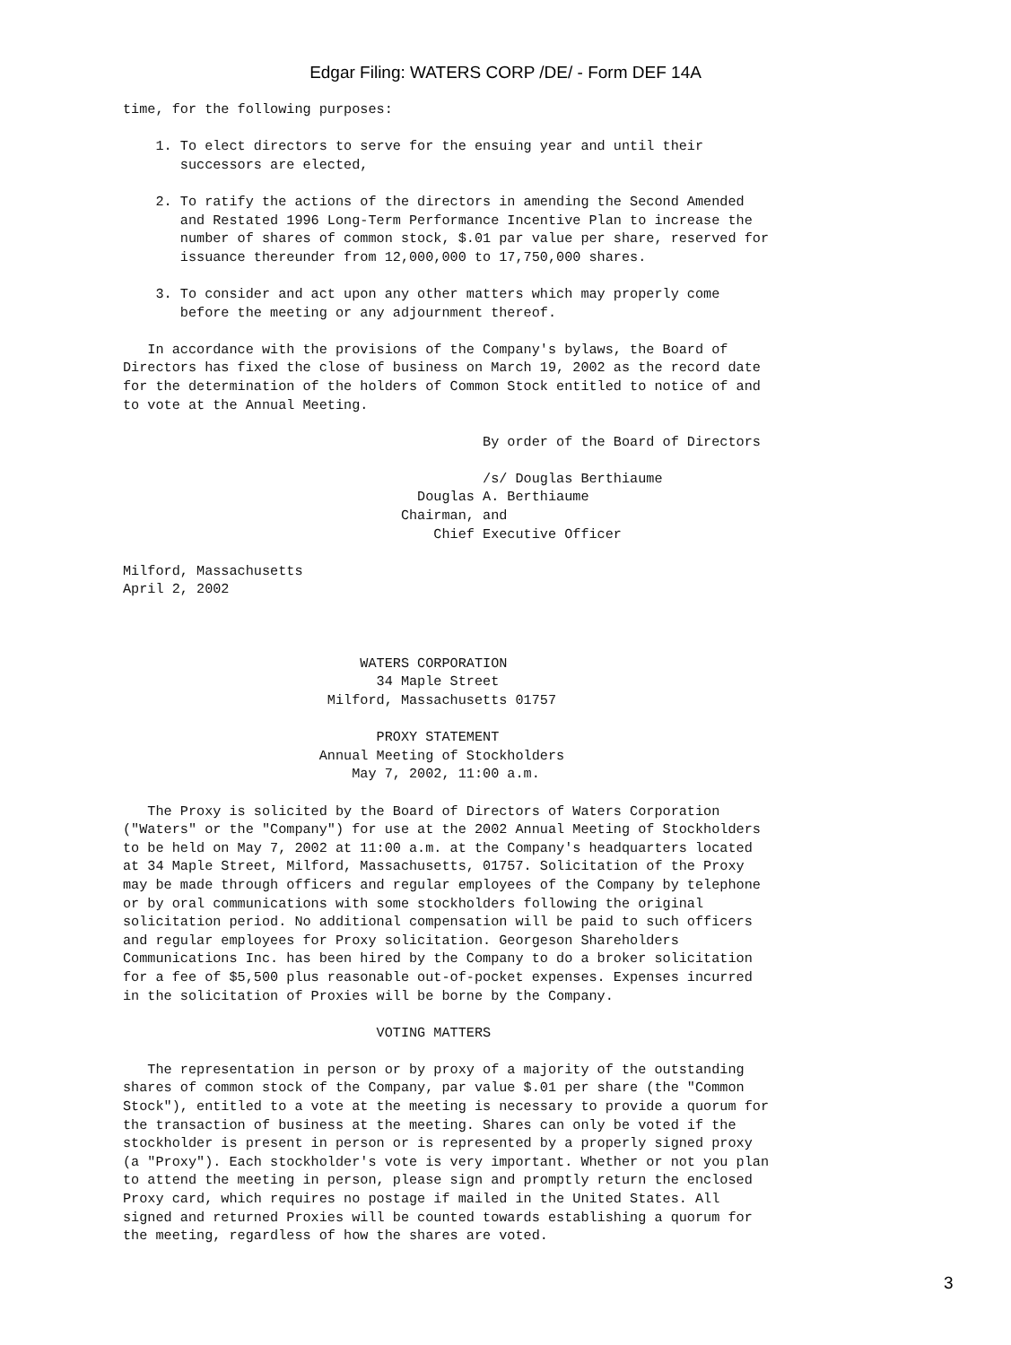Edgar Filing: WATERS CORP /DE/ - Form DEF 14A
time, for the following purposes:

    1. To elect directors to serve for the ensuing year and until their
       successors are elected,

    2. To ratify the actions of the directors in amending the Second Amended
       and Restated 1996 Long-Term Performance Incentive Plan to increase the
       number of shares of common stock, $.01 par value per share, reserved for
       issuance thereunder from 12,000,000 to 17,750,000 shares.

    3. To consider and act upon any other matters which may properly come
       before the meeting or any adjournment thereof.

   In accordance with the provisions of the Company's bylaws, the Board of
Directors has fixed the close of business on March 19, 2002 as the record date
for the determination of the holders of Common Stock entitled to notice of and
to vote at the Annual Meeting.

                                            By order of the Board of Directors

                                            /s/ Douglas Berthiaume
                                    Douglas A. Berthiaume
                                  Chairman, and
                                      Chief Executive Officer

Milford, Massachusetts
April 2, 2002



                             WATERS CORPORATION
                               34 Maple Street
                         Milford, Massachusetts 01757

                               PROXY STATEMENT
                        Annual Meeting of Stockholders
                            May 7, 2002, 11:00 a.m.

   The Proxy is solicited by the Board of Directors of Waters Corporation
("Waters" or the "Company") for use at the 2002 Annual Meeting of Stockholders
to be held on May 7, 2002 at 11:00 a.m. at the Company's headquarters located
at 34 Maple Street, Milford, Massachusetts, 01757. Solicitation of the Proxy
may be made through officers and regular employees of the Company by telephone
or by oral communications with some stockholders following the original
solicitation period. No additional compensation will be paid to such officers
and regular employees for Proxy solicitation. Georgeson Shareholders
Communications Inc. has been hired by the Company to do a broker solicitation
for a fee of $5,500 plus reasonable out-of-pocket expenses. Expenses incurred
in the solicitation of Proxies will be borne by the Company.

                               VOTING MATTERS

   The representation in person or by proxy of a majority of the outstanding
shares of common stock of the Company, par value $.01 per share (the "Common
Stock"), entitled to a vote at the meeting is necessary to provide a quorum for
the transaction of business at the meeting. Shares can only be voted if the
stockholder is present in person or is represented by a properly signed proxy
(a "Proxy"). Each stockholder's vote is very important. Whether or not you plan
to attend the meeting in person, please sign and promptly return the enclosed
Proxy card, which requires no postage if mailed in the United States. All
signed and returned Proxies will be counted towards establishing a quorum for
the meeting, regardless of how the shares are voted.
3